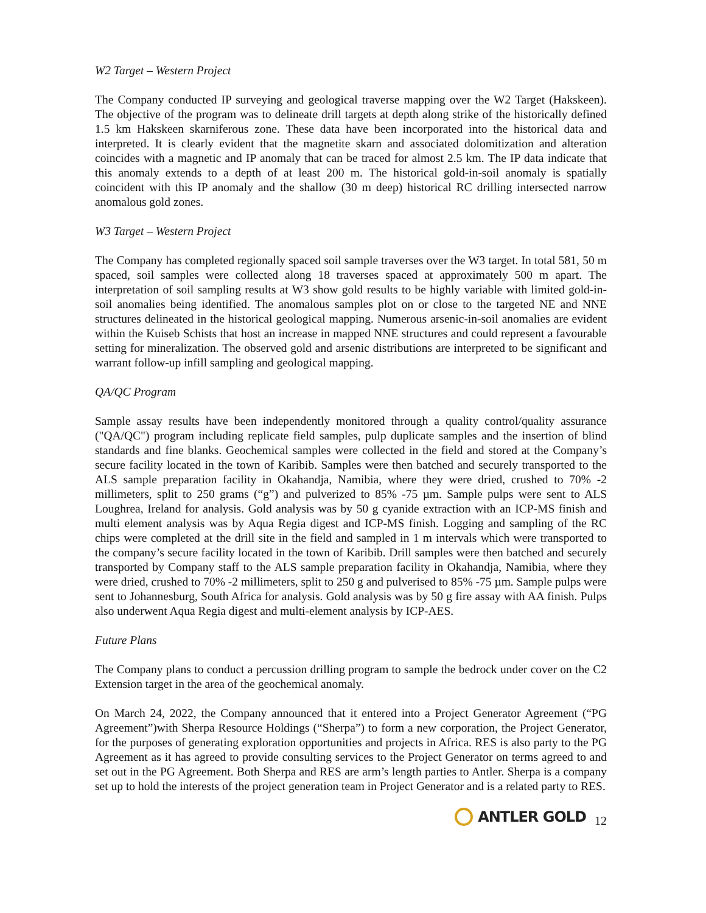W2 Target – Western Project
The Company conducted IP surveying and geological traverse mapping over the W2 Target (Hakskeen). The objective of the program was to delineate drill targets at depth along strike of the historically defined 1.5 km Hakskeen skarniferous zone. These data have been incorporated into the historical data and interpreted. It is clearly evident that the magnetite skarn and associated dolomitization and alteration coincides with a magnetic and IP anomaly that can be traced for almost 2.5 km. The IP data indicate that this anomaly extends to a depth of at least 200 m. The historical gold-in-soil anomaly is spatially coincident with this IP anomaly and the shallow (30 m deep) historical RC drilling intersected narrow anomalous gold zones.
W3 Target – Western Project
The Company has completed regionally spaced soil sample traverses over the W3 target. In total 581, 50 m spaced, soil samples were collected along 18 traverses spaced at approximately 500 m apart. The interpretation of soil sampling results at W3 show gold results to be highly variable with limited gold-in-soil anomalies being identified. The anomalous samples plot on or close to the targeted NE and NNE structures delineated in the historical geological mapping. Numerous arsenic-in-soil anomalies are evident within the Kuiseb Schists that host an increase in mapped NNE structures and could represent a favourable setting for mineralization. The observed gold and arsenic distributions are interpreted to be significant and warrant follow-up infill sampling and geological mapping.
QA/QC Program
Sample assay results have been independently monitored through a quality control/quality assurance ("QA/QC") program including replicate field samples, pulp duplicate samples and the insertion of blind standards and fine blanks. Geochemical samples were collected in the field and stored at the Company’s secure facility located in the town of Karibib. Samples were then batched and securely transported to the ALS sample preparation facility in Okahandja, Namibia, where they were dried, crushed to 70% -2 millimeters, split to 250 grams (“g”) and pulverized to 85% -75 µm. Sample pulps were sent to ALS Loughrea, Ireland for analysis. Gold analysis was by 50 g cyanide extraction with an ICP-MS finish and multi element analysis was by Aqua Regia digest and ICP-MS finish. Logging and sampling of the RC chips were completed at the drill site in the field and sampled in 1 m intervals which were transported to the company’s secure facility located in the town of Karibib. Drill samples were then batched and securely transported by Company staff to the ALS sample preparation facility in Okahandja, Namibia, where they were dried, crushed to 70% -2 millimeters, split to 250 g and pulverised to 85% -75 µm. Sample pulps were sent to Johannesburg, South Africa for analysis. Gold analysis was by 50 g fire assay with AA finish. Pulps also underwent Aqua Regia digest and multi-element analysis by ICP-AES.
Future Plans
The Company plans to conduct a percussion drilling program to sample the bedrock under cover on the C2 Extension target in the area of the geochemical anomaly.
On March 24, 2022, the Company announced that it entered into a Project Generator Agreement (“PG Agreement”)with Sherpa Resource Holdings (“Sherpa”) to form a new corporation, the Project Generator, for the purposes of generating exploration opportunities and projects in Africa. RES is also party to the PG Agreement as it has agreed to provide consulting services to the Project Generator on terms agreed to and set out in the PG Agreement. Both Sherpa and RES are arm’s length parties to Antler. Sherpa is a company set up to hold the interests of the project generation team in Project Generator and is a related party to RES.
ANTLER GOLD
12